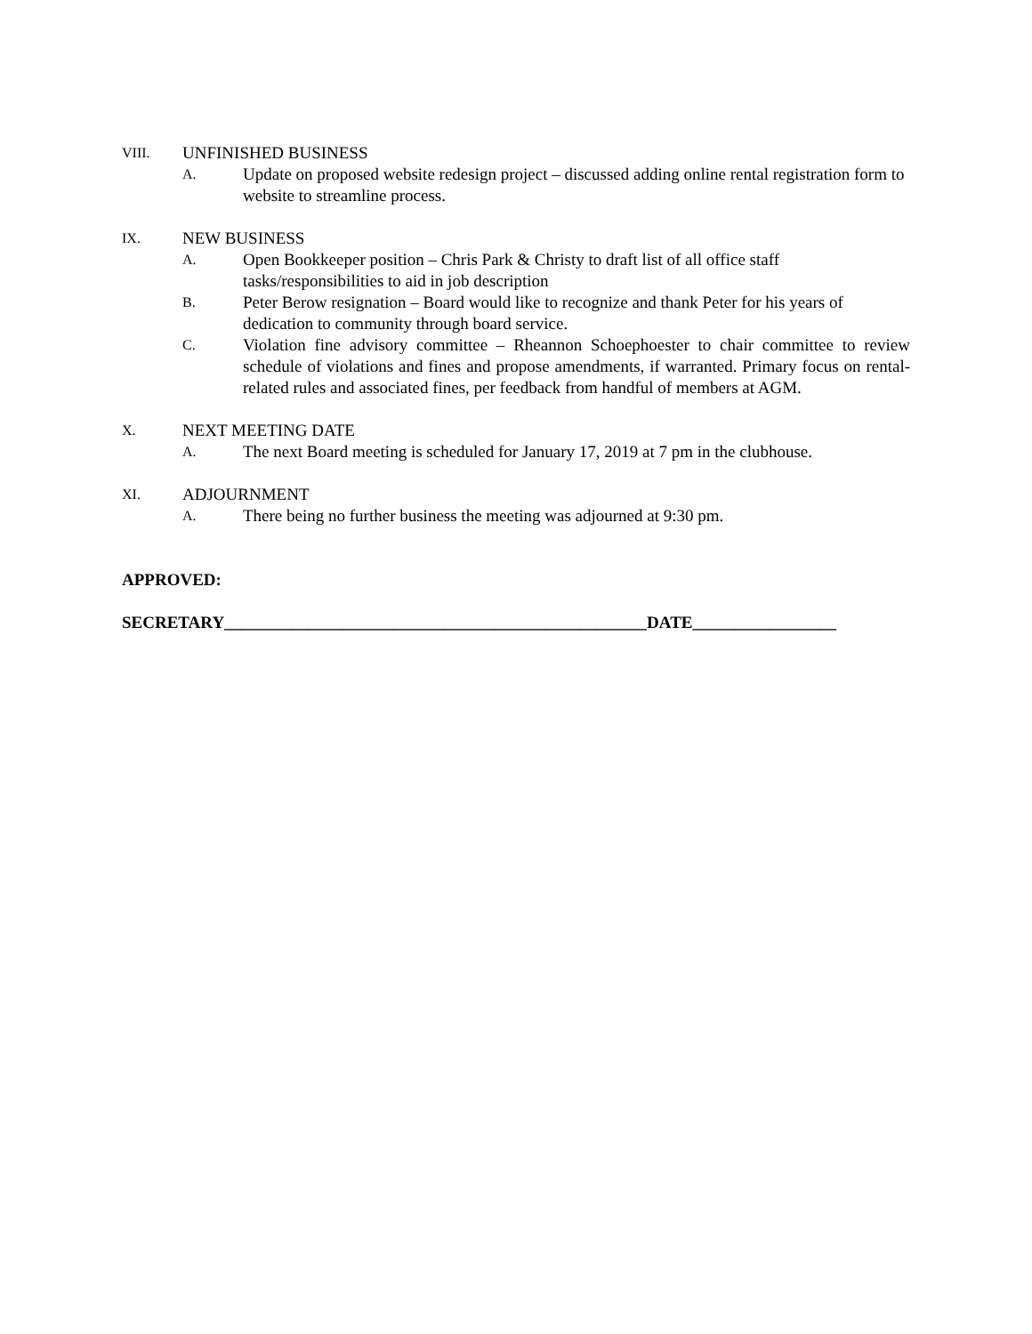VIII. UNFINISHED BUSINESS
A. Update on proposed website redesign project – discussed adding online rental registration form to website to streamline process.
IX. NEW BUSINESS
A. Open Bookkeeper position – Chris Park & Christy to draft list of all office staff tasks/responsibilities to aid in job description
B. Peter Berow resignation – Board would like to recognize and thank Peter for his years of dedication to community through board service.
C. Violation fine advisory committee – Rheannon Schoephoester to chair committee to review schedule of violations and fines and propose amendments, if warranted. Primary focus on rental-related rules and associated fines, per feedback from handful of members at AGM.
X. NEXT MEETING DATE
A. The next Board meeting is scheduled for January 17, 2019 at 7 pm in the clubhouse.
XI. ADJOURNMENT
A. There being no further business the meeting was adjourned at 9:30 pm.
APPROVED:
SECRETARY__________________________________________________DATE_________________